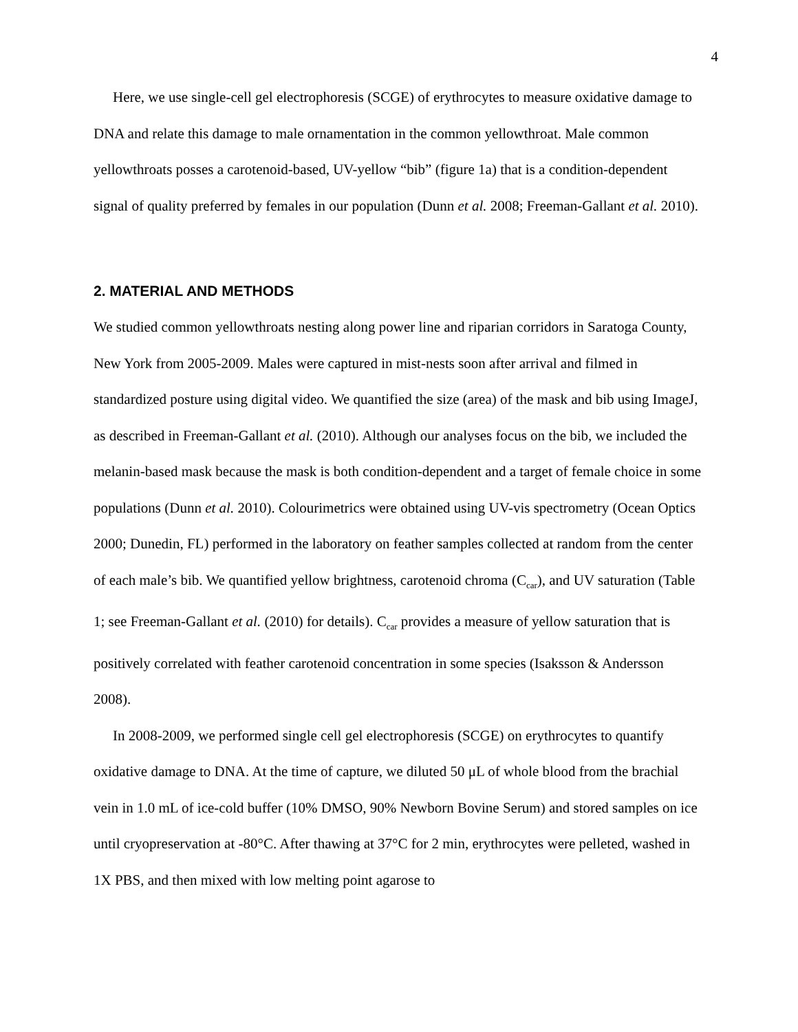4
Here, we use single-cell gel electrophoresis (SCGE) of erythrocytes to measure oxidative damage to DNA and relate this damage to male ornamentation in the common yellowthroat. Male common yellowthroats posses a carotenoid-based, UV-yellow “bib” (figure 1a) that is a condition-dependent signal of quality preferred by females in our population (Dunn et al. 2008; Freeman-Gallant et al. 2010).
2. MATERIAL AND METHODS
We studied common yellowthroats nesting along power line and riparian corridors in Saratoga County, New York from 2005-2009. Males were captured in mist-nests soon after arrival and filmed in standardized posture using digital video. We quantified the size (area) of the mask and bib using ImageJ, as described in Freeman-Gallant et al. (2010). Although our analyses focus on the bib, we included the melanin-based mask because the mask is both condition-dependent and a target of female choice in some populations (Dunn et al. 2010). Colourimetrics were obtained using UV-vis spectrometry (Ocean Optics 2000; Dunedin, FL) performed in the laboratory on feather samples collected at random from the center of each male’s bib. We quantified yellow brightness, carotenoid chroma (C<sub>car</sub>), and UV saturation (Table 1; see Freeman-Gallant et al. (2010) for details). C<sub>car</sub> provides a measure of yellow saturation that is positively correlated with feather carotenoid concentration in some species (Isaksson & Andersson 2008).
In 2008-2009, we performed single cell gel electrophoresis (SCGE) on erythrocytes to quantify oxidative damage to DNA. At the time of capture, we diluted 50 μL of whole blood from the brachial vein in 1.0 mL of ice-cold buffer (10% DMSO, 90% Newborn Bovine Serum) and stored samples on ice until cryopreservation at -80°C. After thawing at 37°C for 2 min, erythrocytes were pelleted, washed in 1X PBS, and then mixed with low melting point agarose to